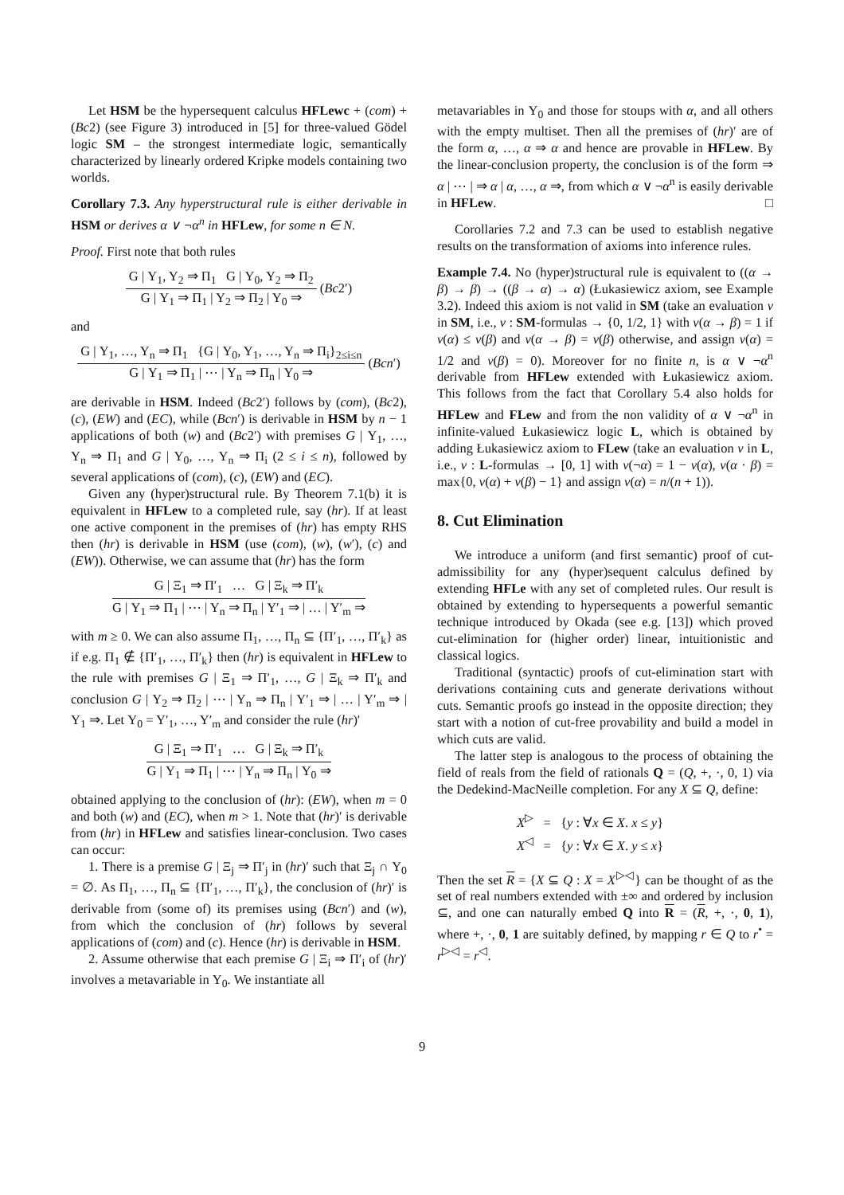Let HSM be the hypersequent calculus HFLewc + (com) + (Bc2) (see Figure 3) introduced in [5] for three-valued Gödel logic SM – the strongest intermediate logic, semantically characterized by linearly ordered Kripke models containing two worlds.
Corollary 7.3. Any hyperstructural rule is either derivable in HSM or derives α ∨ ¬α<sup>n</sup> in HFLew, for some n ∈ N.
Proof. First note that both rules
G | Υ<sub>1</sub>, Υ<sub>2</sub> ⇒ Π<sub>1</sub> G | Υ<sub>0</sub>, Υ<sub>2</sub> ⇒ Π<sub>2</sub>
G | Υ<sub>1</sub> ⇒ Π<sub>1</sub> | Υ<sub>2</sub> ⇒ Π<sub>2</sub> | Υ<sub>0</sub> ⇒
(Bc2′)
and
G | Υ<sub>1</sub>, …, Υ<sub>n</sub> ⇒ Π<sub>1</sub> {G | Υ<sub>0</sub>, Υ<sub>1</sub>, …, Υ<sub>n</sub> ⇒ Π<sub>i</sub>}<sub>2≤i≤n</sub>
G | Υ<sub>1</sub> ⇒ Π<sub>1</sub> | ⋯ | Υ<sub>n</sub> ⇒ Π<sub>n</sub> | Υ<sub>0</sub> ⇒
(Bcn′)
are derivable in HSM. Indeed (Bc2′) follows by (com), (Bc2), (c), (EW) and (EC), while (Bcn′) is derivable in HSM by n − 1 applications of both (w) and (Bc2′) with premises G | Υ<sub>1</sub>, …, Υ<sub>n</sub> ⇒ Π<sub>1</sub> and G | Υ<sub>0</sub>, …, Υ<sub>n</sub> ⇒ Π<sub>i</sub> (2 ≤ i ≤ n), followed by several applications of (com), (c), (EW) and (EC).
Given any (hyper)structural rule. By Theorem 7.1(b) it is equivalent in HFLew to a completed rule, say (hr). If at least one active component in the premises of (hr) has empty RHS then (hr) is derivable in HSM (use (com), (w), (w′), (c) and (EW)). Otherwise, we can assume that (hr) has the form
G | Ξ<sub>1</sub> ⇒ Π′<sub>1</sub> … G | Ξ<sub>k</sub> ⇒ Π′<sub>k</sub>
G | Υ<sub>1</sub> ⇒ Π<sub>1</sub> | ⋯ | Υ<sub>n</sub> ⇒ Π<sub>n</sub> | Υ′<sub>1</sub> ⇒ | … | Υ′<sub>m</sub> ⇒
with m ≥ 0. We can also assume Π<sub>1</sub>, …, Π<sub>n</sub> ⊆ {Π′<sub>1</sub>, …, Π′<sub>k</sub>} as if e.g. Π<sub>1</sub> ∉ {Π′<sub>1</sub>, …, Π′<sub>k</sub>} then (hr) is equivalent in HFLew to the rule with premises G | Ξ<sub>1</sub> ⇒ Π′<sub>1</sub>, …, G | Ξ<sub>k</sub> ⇒ Π′<sub>k</sub> and conclusion G | Υ<sub>2</sub> ⇒ Π<sub>2</sub> | ⋯ | Υ<sub>n</sub> ⇒ Π<sub>n</sub> | Υ′<sub>1</sub> ⇒ | … | Υ′<sub>m</sub> ⇒ | Υ<sub>1</sub> ⇒. Let Υ<sub>0</sub> = Υ′<sub>1</sub>, …, Υ′<sub>m</sub> and consider the rule (hr)′
G | Ξ<sub>1</sub> ⇒ Π′<sub>1</sub> … G | Ξ<sub>k</sub> ⇒ Π′<sub>k</sub>
G | Υ<sub>1</sub> ⇒ Π<sub>1</sub> | ⋯ | Υ<sub>n</sub> ⇒ Π<sub>n</sub> | Υ<sub>0</sub> ⇒
obtained applying to the conclusion of (hr): (EW), when m = 0 and both (w) and (EC), when m > 1. Note that (hr)′ is derivable from (hr) in HFLew and satisfies linear-conclusion. Two cases can occur:
1. There is a premise G | Ξ<sub>j</sub> ⇒ Π′<sub>j</sub> in (hr)′ such that Ξ<sub>j</sub> ∩ Υ<sub>0</sub> = ∅. As Π<sub>1</sub>, …, Π<sub>n</sub> ⊆ {Π′<sub>1</sub>, …, Π′<sub>k</sub>}, the conclusion of (hr)′ is derivable from (some of) its premises using (Bcn′) and (w), from which the conclusion of (hr) follows by several applications of (com) and (c). Hence (hr) is derivable in HSM.
2. Assume otherwise that each premise G | Ξ<sub>i</sub> ⇒ Π′<sub>i</sub> of (hr)′ involves a metavariable in Υ<sub>0</sub>. We instantiate all
metavariables in Υ<sub>0</sub> and those for stoups with α, and all others with the empty multiset. Then all the premises of (hr)′ are of the form α, …, α ⇒ α and hence are provable in HFLew. By the linear-conclusion property, the conclusion is of the form ⇒ α | ⋯ | ⇒ α | α, …, α ⇒, from which α ∨ ¬α<sup>n</sup> is easily derivable in HFLew. □
Corollaries 7.2 and 7.3 can be used to establish negative results on the transformation of axioms into inference rules.
Example 7.4. No (hyper)structural rule is equivalent to ((α → β) → β) → ((β → α) → α) (Łukasiewicz axiom, see Example 3.2). Indeed this axiom is not valid in SM (take an evaluation v in SM, i.e., v : SM-formulas → {0, 1/2, 1} with v(α → β) = 1 if v(α) ≤ v(β) and v(α → β) = v(β) otherwise, and assign v(α) = 1/2 and v(β) = 0). Moreover for no finite n, is α ∨ ¬α<sup>n</sup> derivable from HFLew extended with Łukasiewicz axiom. This follows from the fact that Corollary 5.4 also holds for HFLew and FLew and from the non validity of α ∨ ¬α<sup>n</sup> in infinite-valued Łukasiewicz logic L, which is obtained by adding Łukasiewicz axiom to FLew (take an evaluation v in L, i.e., v : L-formulas → [0, 1] with v(¬α) = 1 − v(α), v(α · β) = max{0, v(α) + v(β) − 1} and assign v(α) = n/(n + 1)).
8. Cut Elimination
We introduce a uniform (and first semantic) proof of cut-admissibility for any (hyper)sequent calculus defined by extending HFLe with any set of completed rules. Our result is obtained by extending to hypersequents a powerful semantic technique introduced by Okada (see e.g. [13]) which proved cut-elimination for (higher order) linear, intuitionistic and classical logics.
Traditional (syntactic) proofs of cut-elimination start with derivations containing cuts and generate derivations without cuts. Semantic proofs go instead in the opposite direction; they start with a notion of cut-free provability and build a model in which cuts are valid.
The latter step is analogous to the process of obtaining the field of reals from the field of rationals Q = (Q, +, ·, 0, 1) via the Dedekind-MacNeille completion. For any X ⊆ Q, define:
X<sup>▷</sup> = {y : ∀x ∈ X. x ≤ y}
X<sup>◁</sup> = {y : ∀x ∈ X. y ≤ x}
Then the set R = {X ⊆ Q : X = X<sup>▷◁</sup>} can be thought of as the set of real numbers extended with ±∞ and ordered by inclusion ⊆, and one can naturally embed Q into R = (R, +, ·, 0, 1), where +, ·, 0, 1 are suitably defined, by mapping r ∈ Q to r<sup>•</sup> = r<sup>▷◁</sup> = r<sup>◁</sup>.
9